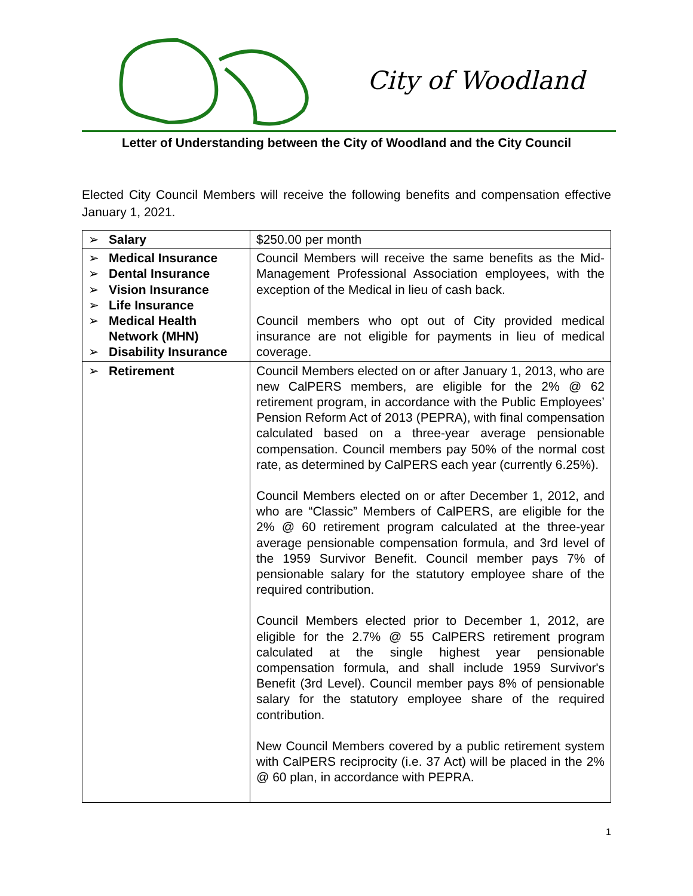City of Woodland
Letter of Understanding between the City of Woodland and the City Council
Elected City Council Members will receive the following benefits and compensation effective January 1, 2021.
| ➢ Salary | $250.00 per month |
| ➢ Medical Insurance ➢ Dental Insurance ➢ Vision Insurance ➢ Life Insurance ➢ Medical Health Network (MHN) ➢ Disability Insurance | Council Members will receive the same benefits as the Mid-Management Professional Association employees, with the exception of the Medical in lieu of cash back. Council members who opt out of City provided medical insurance are not eligible for payments in lieu of medical coverage. |
| ➢ Retirement | Council Members elected on or after January 1, 2013, who are new CalPERS members, are eligible for the 2% @ 62 retirement program, in accordance with the Public Employees’ Pension Reform Act of 2013 (PEPRA), with final compensation calculated based on a three-year average pensionable compensation. Council members pay 50% of the normal cost rate, as determined by CalPERS each year (currently 6.25%). Council Members elected on or after December 1, 2012, and who are “Classic” Members of CalPERS, are eligible for the 2% @ 60 retirement program calculated at the three-year average pensionable compensation formula, and 3rd level of the 1959 Survivor Benefit. Council member pays 7% of pensionable salary for the statutory employee share of the required contribution. Council Members elected prior to December 1, 2012, are eligible for the 2.7% @ 55 CalPERS retirement program calculated at the single highest year pensionable compensation formula, and shall include 1959 Survivor's Benefit (3rd Level). Council member pays 8% of pensionable salary for the statutory employee share of the required contribution. New Council Members covered by a public retirement system with CalPERS reciprocity (i.e. 37 Act) will be placed in the 2% @ 60 plan, in accordance with PEPRA. |
1